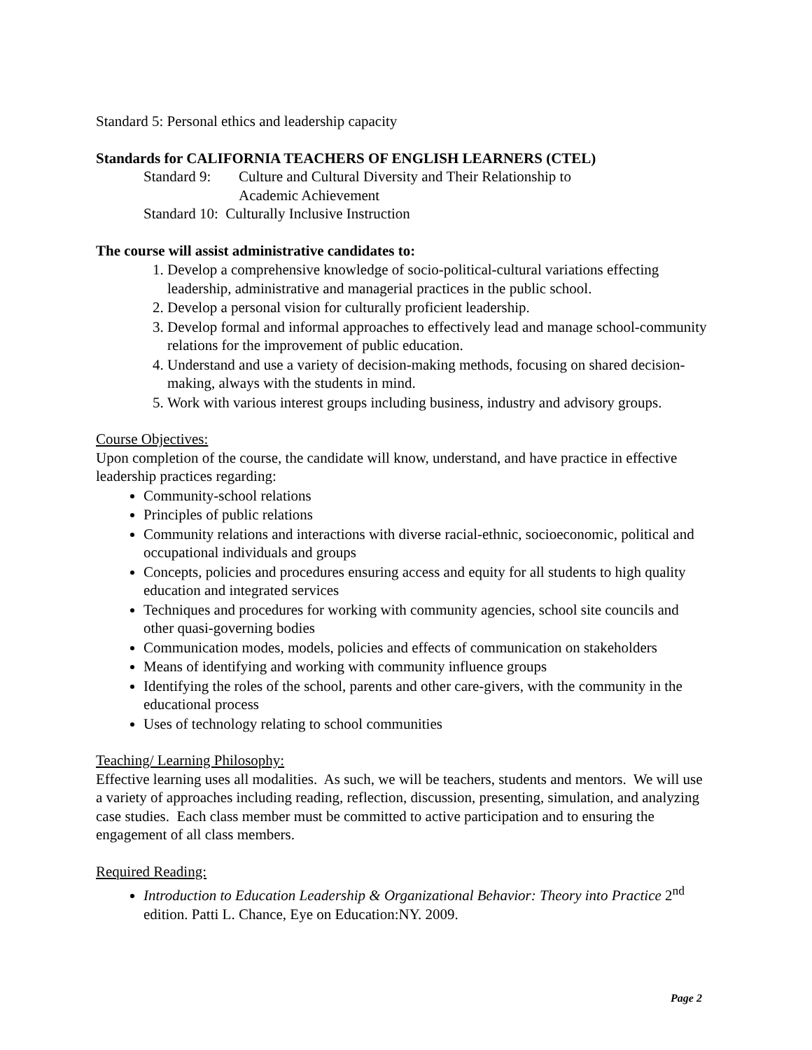Standard 5: Personal ethics and leadership capacity
Standards for CALIFORNIA TEACHERS OF ENGLISH LEARNERS (CTEL)
Standard 9: Culture and Cultural Diversity and Their Relationship to
Academic Achievement
Standard 10: Culturally Inclusive Instruction
The course will assist administrative candidates to:
1. Develop a comprehensive knowledge of socio-political-cultural variations effecting leadership, administrative and managerial practices in the public school.
2. Develop a personal vision for culturally proficient leadership.
3. Develop formal and informal approaches to effectively lead and manage school-community relations for the improvement of public education.
4. Understand and use a variety of decision-making methods, focusing on shared decision-making, always with the students in mind.
5. Work with various interest groups including business, industry and advisory groups.
Course Objectives:
Upon completion of the course, the candidate will know, understand, and have practice in effective leadership practices regarding:
Community-school relations
Principles of public relations
Community relations and interactions with diverse racial-ethnic, socioeconomic, political and occupational individuals and groups
Concepts, policies and procedures ensuring access and equity for all students to high quality education and integrated services
Techniques and procedures for working with community agencies, school site councils and other quasi-governing bodies
Communication modes, models, policies and effects of communication on stakeholders
Means of identifying and working with community influence groups
Identifying the roles of the school, parents and other care-givers, with the community in the educational process
Uses of technology relating to school communities
Teaching/ Learning Philosophy:
Effective learning uses all modalities. As such, we will be teachers, students and mentors. We will use a variety of approaches including reading, reflection, discussion, presenting, simulation, and analyzing case studies. Each class member must be committed to active participation and to ensuring the engagement of all class members.
Required Reading:
Introduction to Education Leadership & Organizational Behavior: Theory into Practice 2<sup>nd</sup> edition. Patti L. Chance, Eye on Education:NY. 2009.
Page 2